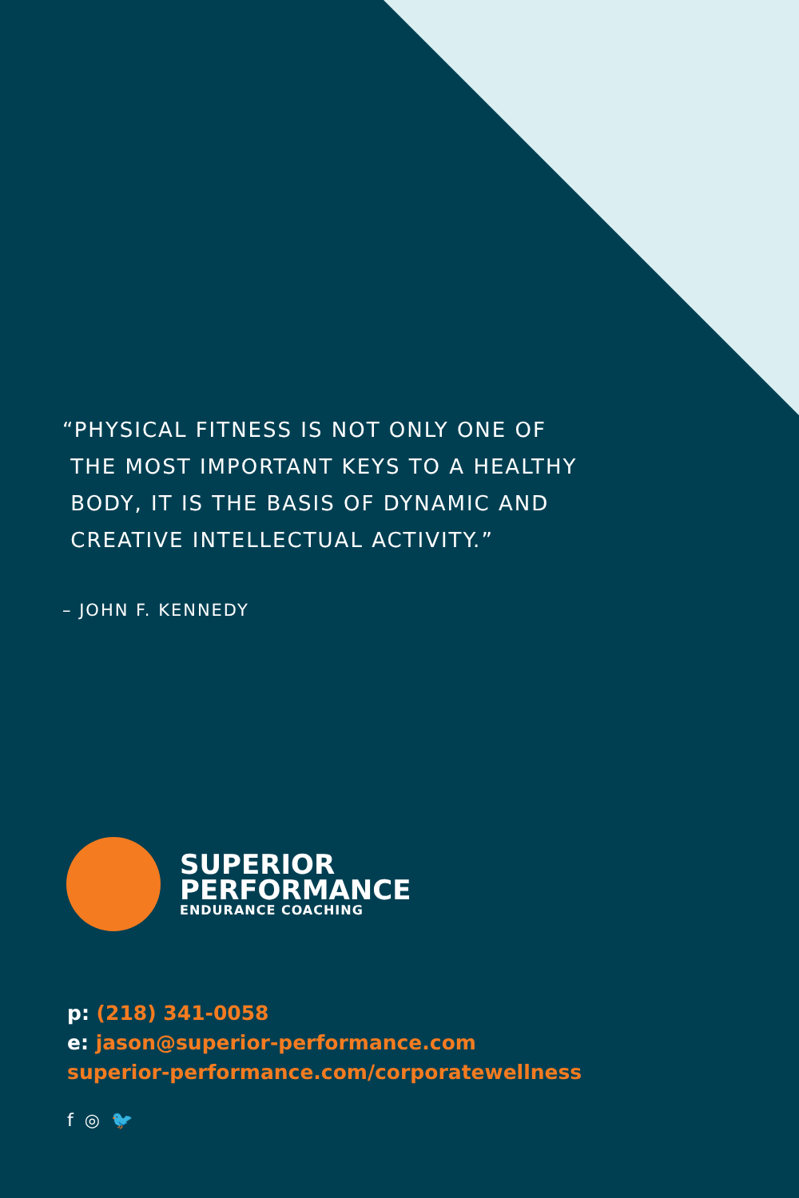“PHYSICAL FITNESS IS NOT ONLY ONE OF
THE MOST IMPORTANT KEYS TO A HEALTHY
BODY, IT IS THE BASIS OF DYNAMIC AND
CREATIVE INTELLECTUAL ACTIVITY.”
– JOHN F. KENNEDY
SUPERIOR
PERFORMANCE
ENDURANCE COACHING
p: (218) 341-0058
e: jason@superior-performance.com
superior-performance.com/corporatewellness
f ◎ 🐦